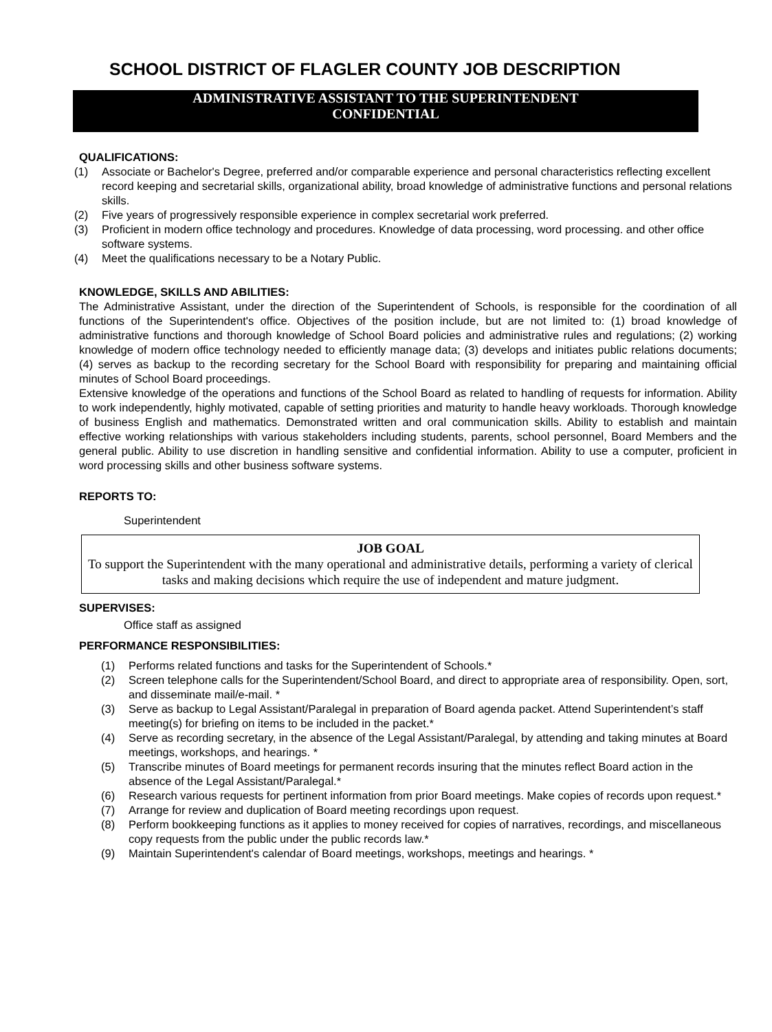SCHOOL DISTRICT OF FLAGLER COUNTY JOB DESCRIPTION
ADMINISTRATIVE ASSISTANT TO THE SUPERINTENDENT
CONFIDENTIAL
QUALIFICATIONS:
(1) Associate or Bachelor's Degree, preferred and/or comparable experience and personal characteristics reflecting excellent record keeping and secretarial skills, organizational ability, broad knowledge of administrative functions and personal relations skills.
(2) Five years of progressively responsible experience in complex secretarial work preferred.
(3) Proficient in modern office technology and procedures. Knowledge of data processing, word processing. and other office software systems.
(4) Meet the qualifications necessary to be a Notary Public.
KNOWLEDGE, SKILLS AND ABILITIES:
The Administrative Assistant, under the direction of the Superintendent of Schools, is responsible for the coordination of all functions of the Superintendent's office. Objectives of the position include, but are not limited to: (1) broad knowledge of administrative functions and thorough knowledge of School Board policies and administrative rules and regulations; (2) working knowledge of modern office technology needed to efficiently manage data; (3) develops and initiates public relations documents; (4) serves as backup to the recording secretary for the School Board with responsibility for preparing and maintaining official minutes of School Board proceedings.
Extensive knowledge of the operations and functions of the School Board as related to handling of requests for information. Ability to work independently, highly motivated, capable of setting priorities and maturity to handle heavy workloads. Thorough knowledge of business English and mathematics. Demonstrated written and oral communication skills. Ability to establish and maintain effective working relationships with various stakeholders including students, parents, school personnel, Board Members and the general public. Ability to use discretion in handling sensitive and confidential information. Ability to use a computer, proficient in word processing skills and other business software systems.
REPORTS TO:
Superintendent
JOB GOAL
To support the Superintendent with the many operational and administrative details, performing a variety of clerical tasks and making decisions which require the use of independent and mature judgment.
SUPERVISES:
Office staff as assigned
PERFORMANCE RESPONSIBILITIES:
(1) Performs related functions and tasks for the Superintendent of Schools.*
(2) Screen telephone calls for the Superintendent/School Board, and direct to appropriate area of responsibility. Open, sort, and disseminate mail/e-mail. *
(3) Serve as backup to Legal Assistant/Paralegal in preparation of Board agenda packet. Attend Superintendent’s staff meeting(s) for briefing on items to be included in the packet.*
(4) Serve as recording secretary, in the absence of the Legal Assistant/Paralegal, by attending and taking minutes at Board meetings, workshops, and hearings. *
(5) Transcribe minutes of Board meetings for permanent records insuring that the minutes reflect Board action in the absence of the Legal Assistant/Paralegal.*
(6) Research various requests for pertinent information from prior Board meetings. Make copies of records upon request.*
(7) Arrange for review and duplication of Board meeting recordings upon request.
(8) Perform bookkeeping functions as it applies to money received for copies of narratives, recordings, and miscellaneous copy requests from the public under the public records law.*
(9) Maintain Superintendent's calendar of Board meetings, workshops, meetings and hearings. *